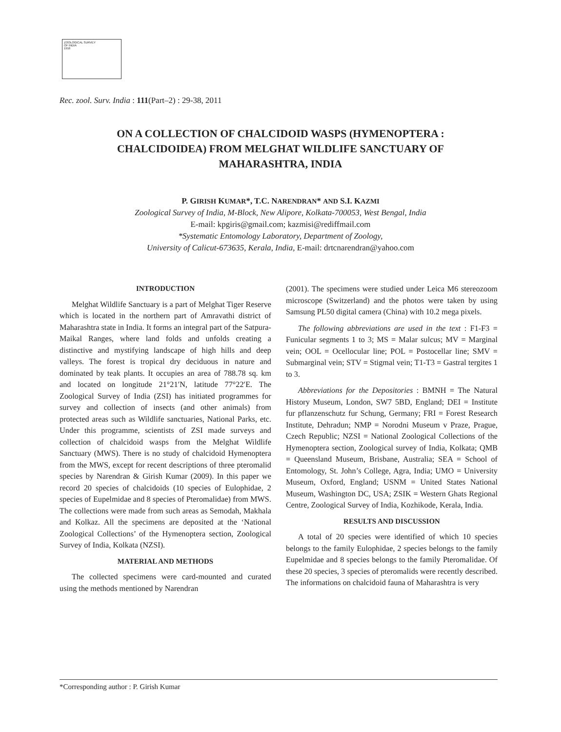ZOOLOGICAL SURVEY
OF INDIA
1916
Rec. zool. Surv. India : 111(Part–2) : 29-38, 2011
ON A COLLECTION OF CHALCIDOID WASPS (HYMENOPTERA : CHALCIDOIDEA) FROM MELGHAT WILDLIFE SANCTUARY OF MAHARASHTRA, INDIA
P. GIRISH KUMAR*, T.C. NARENDRAN* AND S.I. KAZMI
Zoological Survey of India, M-Block, New Alipore, Kolkata-700053, West Bengal, India
E-mail: kpgiris@gmail.com; kazmisi@rediffmail.com
*Systematic Entomology Laboratory, Department of Zoology,
University of Calicut-673635, Kerala, India, E-mail: drtcnarendran@yahoo.com
INTRODUCTION
Melghat Wildlife Sanctuary is a part of Melghat Tiger Reserve which is located in the northern part of Amravathi district of Maharashtra state in India. It forms an integral part of the Satpura- Maikal Ranges, where land folds and unfolds creating a distinctive and mystifying landscape of high hills and deep valleys. The forest is tropical dry deciduous in nature and dominated by teak plants. It occupies an area of 788.78 sq. km and located on longitude 21°21′N, latitude 77°22′E. The Zoological Survey of India (ZSI) has initiated programmes for survey and collection of insects (and other animals) from protected areas such as Wildlife sanctuaries, National Parks, etc. Under this programme, scientists of ZSI made surveys and collection of chalcidoid wasps from the Melghat Wildlife Sanctuary (MWS). There is no study of chalcidoid Hymenoptera from the MWS, except for recent descriptions of three pteromalid species by Narendran & Girish Kumar (2009). In this paper we record 20 species of chalcidoids (10 species of Eulophidae, 2 species of Eupelmidae and 8 species of Pteromalidae) from MWS. The collections were made from such areas as Semodah, Makhala and Kolkaz. All the specimens are deposited at the ‘National Zoological Collections’ of the Hymenoptera section, Zoological Survey of India, Kolkata (NZSI).
MATERIAL AND METHODS
The collected specimens were card-mounted and curated using the methods mentioned by Narendran
(2001). The specimens were studied under Leica M6 stereozoom microscope (Switzerland) and the photos were taken by using Samsung PL50 digital camera (China) with 10.2 mega pixels.
The following abbreviations are used in the text : F1-F3 = Funicular segments 1 to 3; MS = Malar sulcus; MV = Marginal vein; OOL = Ocellocular line; POL = Postocellar line; SMV = Submarginal vein; STV = Stigmal vein; T1-T3 = Gastral tergites 1 to 3.
Abbreviations for the Depositories : BMNH = The Natural History Museum, London, SW7 5BD, England; DEI = Institute fur pflanzenschutz fur Schung, Germany; FRI = Forest Research Institute, Dehradun; NMP = Norodni Museum v Praze, Prague, Czech Republic; NZSI = National Zoological Collections of the Hymenoptera section, Zoological survey of India, Kolkata; QMB = Queensland Museum, Brisbane, Australia; SEA = School of Entomology, St. John’s College, Agra, India; UMO = University Museum, Oxford, England; USNM = United States National Museum, Washington DC, USA; ZSIK = Western Ghats Regional Centre, Zoological Survey of India, Kozhikode, Kerala, India.
RESULTS AND DISCUSSION
A total of 20 species were identified of which 10 species belongs to the family Eulophidae, 2 species belongs to the family Eupelmidae and 8 species belongs to the family Pteromalidae. Of these 20 species, 3 species of pteromalids were recently described. The informations on chalcidoid fauna of Maharashtra is very
*Corresponding author : P. Girish Kumar